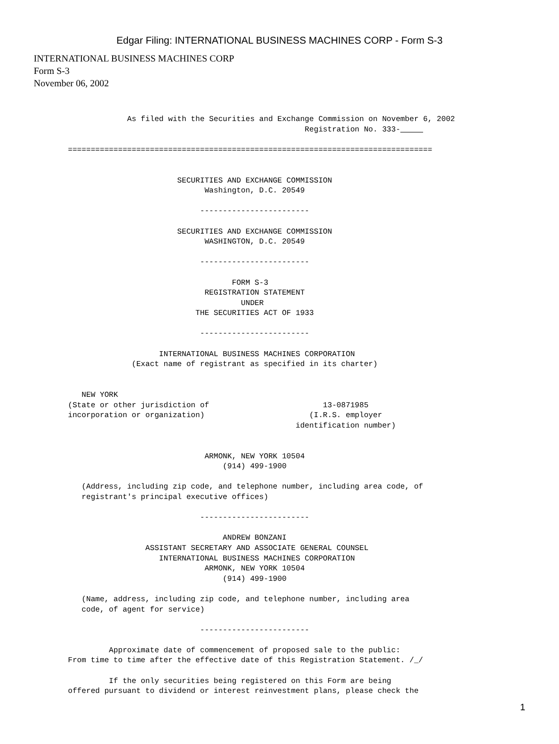Edgar Filing: INTERNATIONAL BUSINESS MACHINES CORP - Form S-3
INTERNATIONAL BUSINESS MACHINES CORP
Form S-3
November 06, 2002
             As filed with the Securities and Exchange Commission on November 6, 2002
                                                    Registration No. 333-     

================================================================================


                        SECURITIES AND EXCHANGE COMMISSION
                              Washington, D.C. 20549

                             ------------------------

                        SECURITIES AND EXCHANGE COMMISSION
                              WASHINGTON, D.C. 20549

                             ------------------------

                                    FORM S-3
                              REGISTRATION STATEMENT
                                      UNDER
                            THE SECURITIES ACT OF 1933

                             ------------------------

                    INTERNATIONAL BUSINESS MACHINES CORPORATION
              (Exact name of registrant as specified in its charter)


   NEW YORK
(State or other jurisdiction of                         13-0871985
incorporation or organization)                       (I.R.S. employer
                                                  identification number)


                              ARMONK, NEW YORK 10504
                                  (914) 499-1900

   (Address, including zip code, and telephone number, including area code, of
   registrant's principal executive offices)

                             ------------------------

                                  ANDREW BONZANI
                 ASSISTANT SECRETARY AND ASSOCIATE GENERAL COUNSEL
                    INTERNATIONAL BUSINESS MACHINES CORPORATION
                              ARMONK, NEW YORK 10504
                                  (914) 499-1900

   (Name, address, including zip code, and telephone number, including area
   code, of agent for service)

                             ------------------------

         Approximate date of commencement of proposed sale to the public:
From time to time after the effective date of this Registration Statement. /_/

         If the only securities being registered on this Form are being
offered pursuant to dividend or interest reinvestment plans, please check the
1